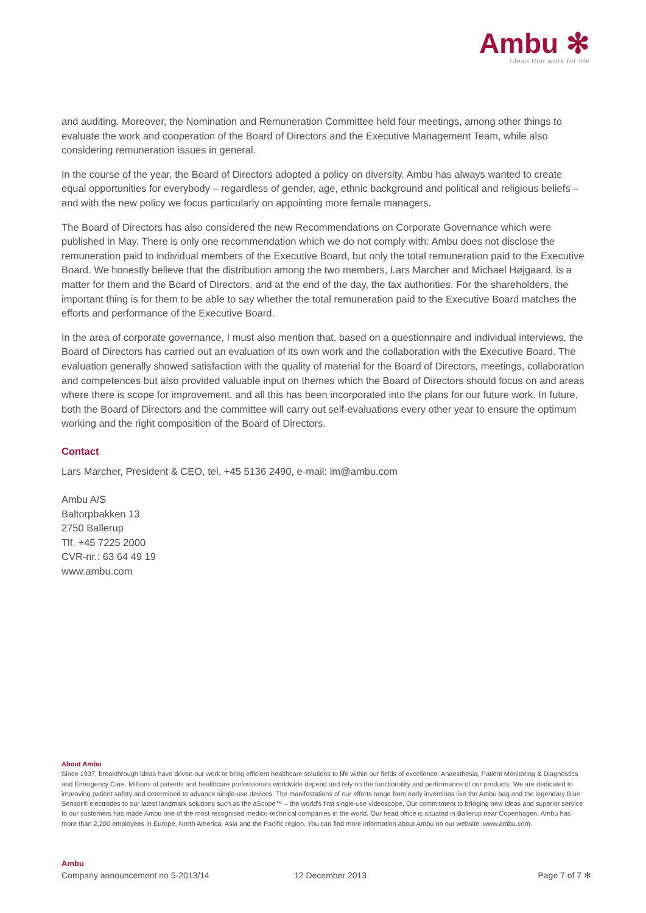Ambu ✻
Ideas that work for life
and auditing. Moreover, the Nomination and Remuneration Committee held four meetings, among other things to evaluate the work and cooperation of the Board of Directors and the Executive Management Team, while also considering remuneration issues in general.
In the course of the year, the Board of Directors adopted a policy on diversity. Ambu has always wanted to create equal opportunities for everybody – regardless of gender, age, ethnic background and political and religious beliefs – and with the new policy we focus particularly on appointing more female managers.
The Board of Directors has also considered the new Recommendations on Corporate Governance which were published in May. There is only one recommendation which we do not comply with: Ambu does not disclose the remuneration paid to individual members of the Executive Board, but only the total remuneration paid to the Executive Board. We honestly believe that the distribution among the two members, Lars Marcher and Michael Højgaard, is a matter for them and the Board of Directors, and at the end of the day, the tax authorities. For the shareholders, the important thing is for them to be able to say whether the total remuneration paid to the Executive Board matches the efforts and performance of the Executive Board.
In the area of corporate governance, I must also mention that, based on a questionnaire and individual interviews, the Board of Directors has carried out an evaluation of its own work and the collaboration with the Executive Board. The evaluation generally showed satisfaction with the quality of material for the Board of Directors, meetings, collaboration and competences but also provided valuable input on themes which the Board of Directors should focus on and areas where there is scope for improvement, and all this has been incorporated into the plans for our future work. In future, both the Board of Directors and the committee will carry out self-evaluations every other year to ensure the optimum working and the right composition of the Board of Directors.
Contact
Lars Marcher, President & CEO, tel. +45 5136 2490, e-mail: lm@ambu.com
Ambu A/S
Baltorpbakken 13
2750 Ballerup
Tlf. +45 7225 2000
CVR-nr.: 63 64 49 19
www.ambu.com
About Ambu
Since 1937, breakthrough ideas have driven our work to bring efficient healthcare solutions to life within our fields of excellence: Anaesthesia, Patient Monitoring & Diagnostics and Emergency Care. Millions of patients and healthcare professionals worldwide depend and rely on the functionality and performance of our products. We are dedicated to improving patient safety and determined to advance single-use devices. The manifestations of our efforts range from early inventions like the Ambu bag and the legendary Blue Sensor® electrodes to our latest landmark solutions such as the aScope™ – the world's first single-use videoscope. Our commitment to bringing new ideas and superior service to our customers has made Ambu one of the most recognised medico-technical companies in the world. Our head office is situated in Ballerup near Copenhagen. Ambu has more than 2,200 employees in Europe, North America, Asia and the Pacific region. You can find more information about Ambu on our website: www.ambu.com.
Ambu
Company announcement no 5-2013/14 12 December 2013 Page 7 of 7 ✻